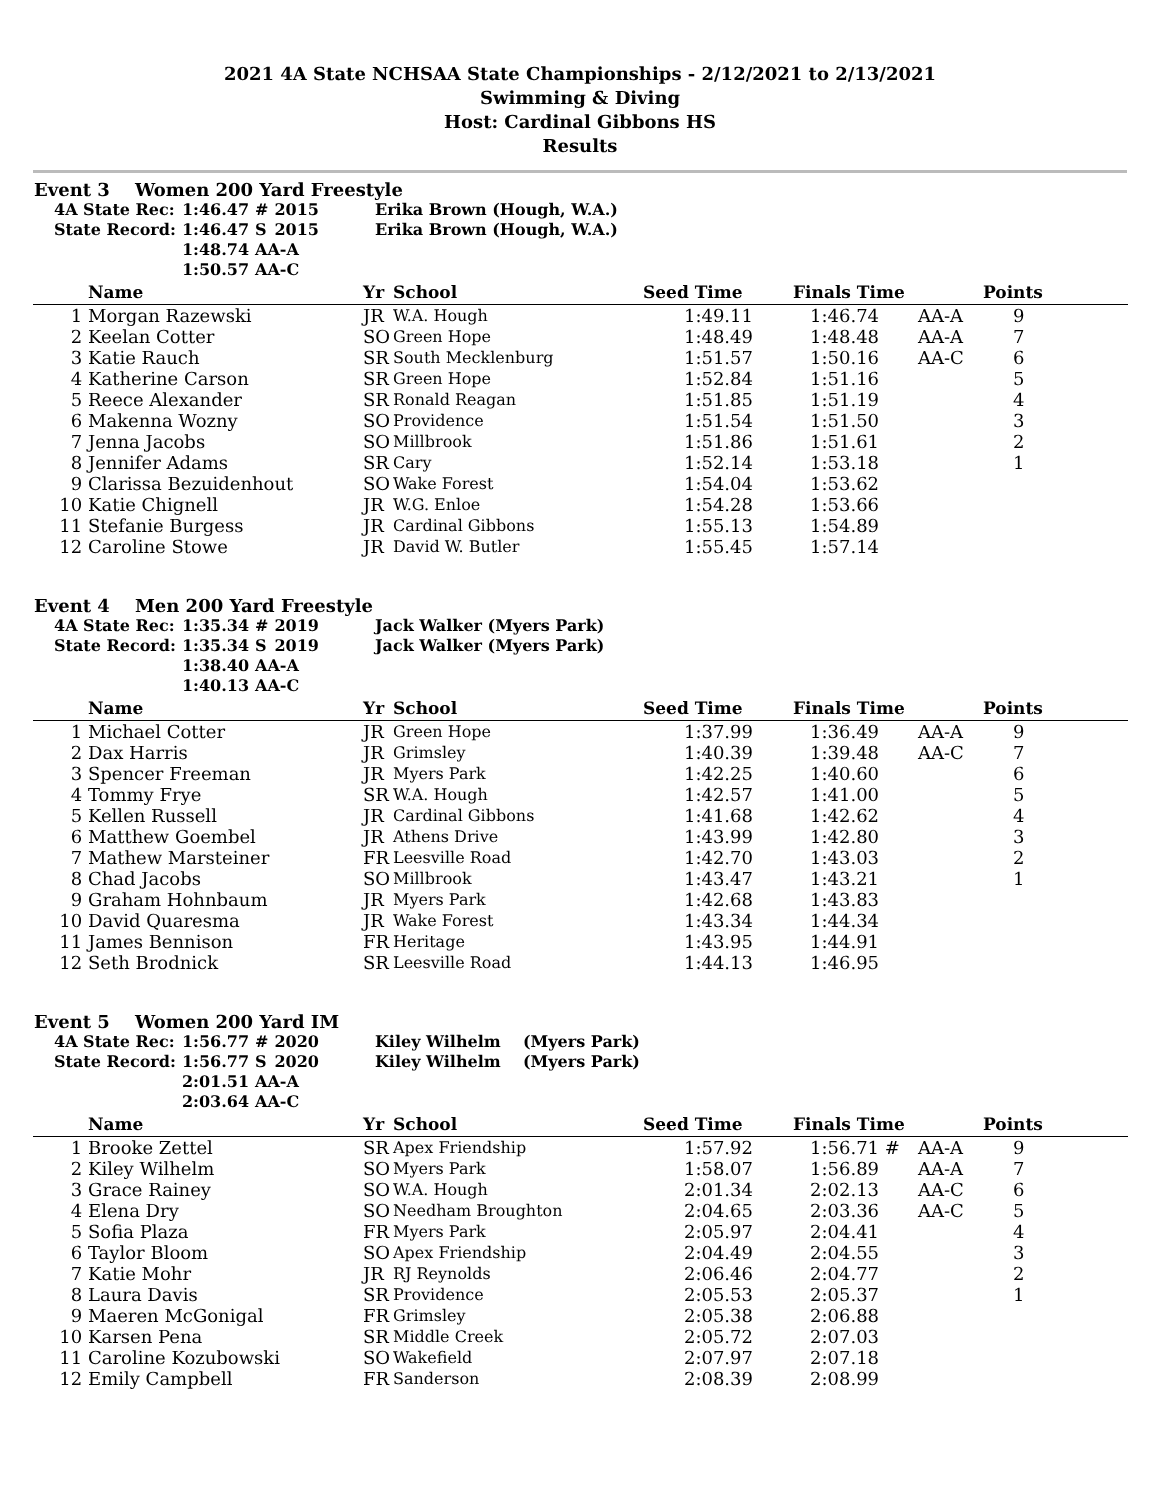2021 4A State NCHSAA State Championships - 2/12/2021 to 2/13/2021
Swimming & Diving
Host: Cardinal Gibbons HS
Results
Event 3 Women 200 Yard Freestyle
| 4A State Rec: | 1:46.47 | # | 2015 | Erika Brown (Hough, W.A.) |
| State Record: | 1:46.47 | S | 2015 | Erika Brown (Hough, W.A.) |
| | 1:48.74 | AA-A | | |
| | 1:50.57 | AA-C | | |
| | Name | Yr | School | Seed Time | Finals Time | | Points |
| --- | --- | --- | --- | --- | --- | --- | --- |
| 1 | Morgan Razewski | JR | W.A. Hough | 1:49.11 | 1:46.74 | AA-A | 9 |
| 2 | Keelan Cotter | SO | Green Hope | 1:48.49 | 1:48.48 | AA-A | 7 |
| 3 | Katie Rauch | SR | South Mecklenburg | 1:51.57 | 1:50.16 | AA-C | 6 |
| 4 | Katherine Carson | SR | Green Hope | 1:52.84 | 1:51.16 | | 5 |
| 5 | Reece Alexander | SR | Ronald Reagan | 1:51.85 | 1:51.19 | | 4 |
| 6 | Makenna Wozny | SO | Providence | 1:51.54 | 1:51.50 | | 3 |
| 7 | Jenna Jacobs | SO | Millbrook | 1:51.86 | 1:51.61 | | 2 |
| 8 | Jennifer Adams | SR | Cary | 1:52.14 | 1:53.18 | | 1 |
| 9 | Clarissa Bezuidenhout | SO | Wake Forest | 1:54.04 | 1:53.62 | | |
| 10 | Katie Chignell | JR | W.G. Enloe | 1:54.28 | 1:53.66 | | |
| 11 | Stefanie Burgess | JR | Cardinal Gibbons | 1:55.13 | 1:54.89 | | |
| 12 | Caroline Stowe | JR | David W. Butler | 1:55.45 | 1:57.14 | | |
Event 4 Men 200 Yard Freestyle
| 4A State Rec: | 1:35.34 | # | 2019 | Jack Walker (Myers Park) |
| State Record: | 1:35.34 | S | 2019 | Jack Walker (Myers Park) |
| | 1:38.40 | AA-A | | |
| | 1:40.13 | AA-C | | |
| | Name | Yr | School | Seed Time | Finals Time | | Points |
| --- | --- | --- | --- | --- | --- | --- | --- |
| 1 | Michael Cotter | JR | Green Hope | 1:37.99 | 1:36.49 | AA-A | 9 |
| 2 | Dax Harris | JR | Grimsley | 1:40.39 | 1:39.48 | AA-C | 7 |
| 3 | Spencer Freeman | JR | Myers Park | 1:42.25 | 1:40.60 | | 6 |
| 4 | Tommy Frye | SR | W.A. Hough | 1:42.57 | 1:41.00 | | 5 |
| 5 | Kellen Russell | JR | Cardinal Gibbons | 1:41.68 | 1:42.62 | | 4 |
| 6 | Matthew Goembel | JR | Athens Drive | 1:43.99 | 1:42.80 | | 3 |
| 7 | Mathew Marsteiner | FR | Leesville Road | 1:42.70 | 1:43.03 | | 2 |
| 8 | Chad Jacobs | SO | Millbrook | 1:43.47 | 1:43.21 | | 1 |
| 9 | Graham Hohnbaum | JR | Myers Park | 1:42.68 | 1:43.83 | | |
| 10 | David Quaresma | JR | Wake Forest | 1:43.34 | 1:44.34 | | |
| 11 | James Bennison | FR | Heritage | 1:43.95 | 1:44.91 | | |
| 12 | Seth Brodnick | SR | Leesville Road | 1:44.13 | 1:46.95 | | |
Event 5 Women 200 Yard IM
| 4A State Rec: | 1:56.77 | # | 2020 | Kiley Wilhelm (Myers Park) |
| State Record: | 1:56.77 | S | 2020 | Kiley Wilhelm (Myers Park) |
| | 2:01.51 | AA-A | | |
| | 2:03.64 | AA-C | | |
| | Name | Yr | School | Seed Time | Finals Time | | Points |
| --- | --- | --- | --- | --- | --- | --- | --- |
| 1 | Brooke Zettel | SR | Apex Friendship | 1:57.92 | 1:56.71 # | AA-A | 9 |
| 2 | Kiley Wilhelm | SO | Myers Park | 1:58.07 | 1:56.89 | AA-A | 7 |
| 3 | Grace Rainey | SO | W.A. Hough | 2:01.34 | 2:02.13 | AA-C | 6 |
| 4 | Elena Dry | SO | Needham Broughton | 2:04.65 | 2:03.36 | AA-C | 5 |
| 5 | Sofia Plaza | FR | Myers Park | 2:05.97 | 2:04.41 | | 4 |
| 6 | Taylor Bloom | SO | Apex Friendship | 2:04.49 | 2:04.55 | | 3 |
| 7 | Katie Mohr | JR | RJ Reynolds | 2:06.46 | 2:04.77 | | 2 |
| 8 | Laura Davis | SR | Providence | 2:05.53 | 2:05.37 | | 1 |
| 9 | Maeren McGonigal | FR | Grimsley | 2:05.38 | 2:06.88 | | |
| 10 | Karsen Pena | SR | Middle Creek | 2:05.72 | 2:07.03 | | |
| 11 | Caroline Kozubowski | SO | Wakefield | 2:07.97 | 2:07.18 | | |
| 12 | Emily Campbell | FR | Sanderson | 2:08.39 | 2:08.99 | | |